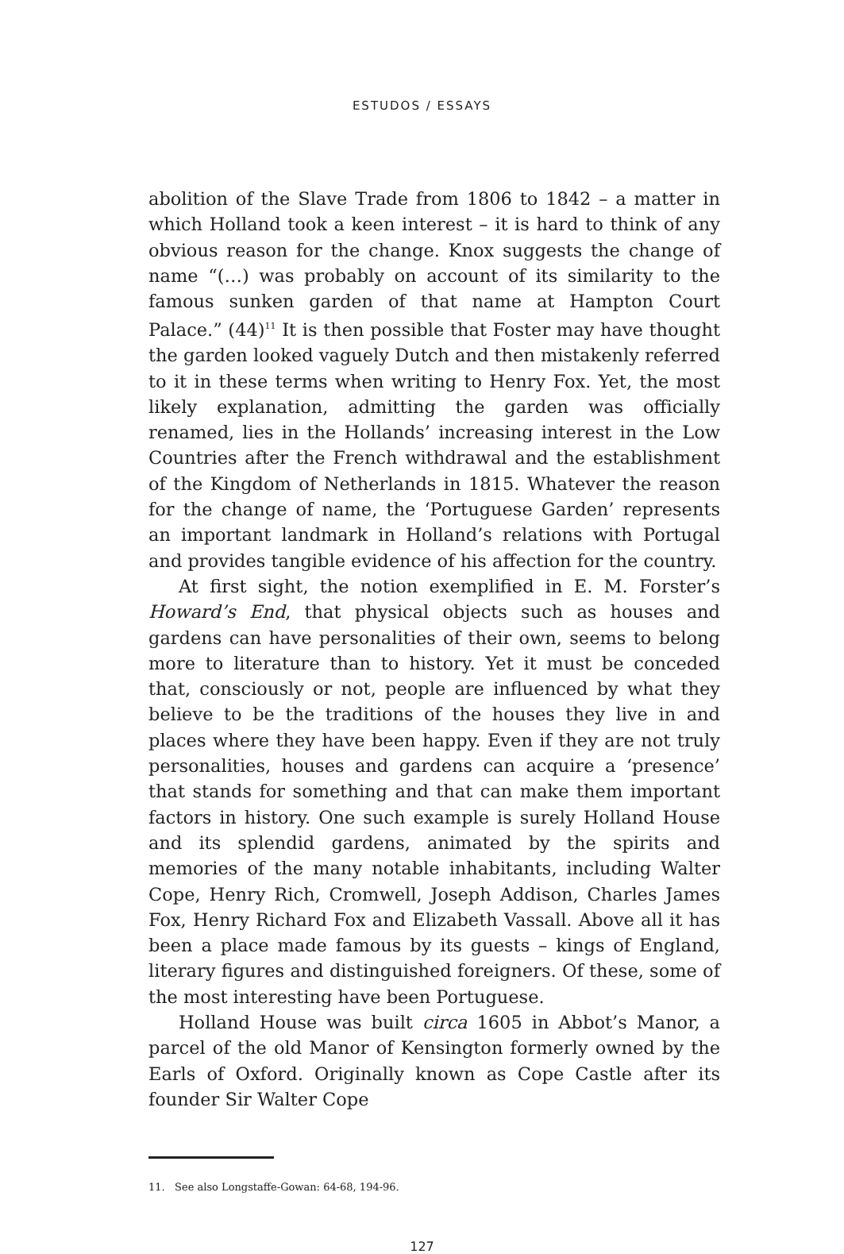ESTUDOS / ESSAYS
abolition of the Slave Trade from 1806 to 1842 – a matter in which Holland took a keen interest – it is hard to think of any obvious reason for the change. Knox suggests the change of name “(…) was probably on account of its similarity to the famous sunken garden of that name at Hampton Court Palace.” (44)<sup>11</sup> It is then possible that Foster may have thought the garden looked vaguely Dutch and then mistakenly referred to it in these terms when writing to Henry Fox. Yet, the most likely explanation, admitting the garden was officially renamed, lies in the Hollands’ increasing interest in the Low Countries after the French withdrawal and the establishment of the Kingdom of Netherlands in 1815. Whatever the reason for the change of name, the ‘Portuguese Garden’ represents an important landmark in Holland’s relations with Portugal and provides tangible evidence of his affection for the country.
At first sight, the notion exemplified in E. M. Forster’s Howard’s End, that physical objects such as houses and gardens can have personalities of their own, seems to belong more to literature than to history. Yet it must be conceded that, consciously or not, people are influenced by what they believe to be the traditions of the houses they live in and places where they have been happy. Even if they are not truly personalities, houses and gardens can acquire a ‘presence’ that stands for something and that can make them important factors in history. One such example is surely Holland House and its splendid gardens, animated by the spirits and memories of the many notable inhabitants, including Walter Cope, Henry Rich, Cromwell, Joseph Addison, Charles James Fox, Henry Richard Fox and Elizabeth Vassall. Above all it has been a place made famous by its guests – kings of England, literary figures and distinguished foreigners. Of these, some of the most interesting have been Portuguese.
Holland House was built circa 1605 in Abbot’s Manor, a parcel of the old Manor of Kensington formerly owned by the Earls of Oxford. Originally known as Cope Castle after its founder Sir Walter Cope
11. See also Longstaffe-Gowan: 64-68, 194-96.
127